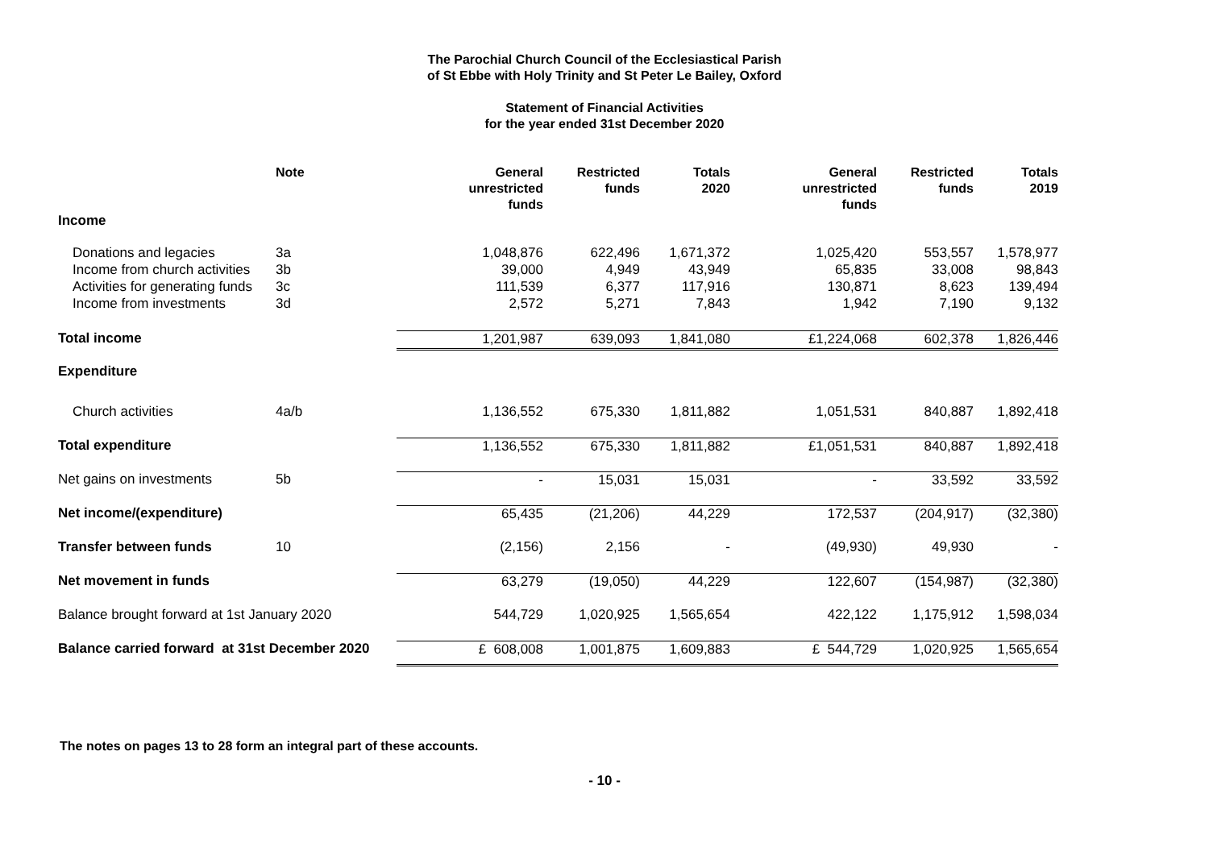The Parochial Church Council of the Ecclesiastical Parish
of St Ebbe with Holy Trinity and St Peter Le Bailey, Oxford
Statement of Financial Activities
for the year ended 31st December 2020
| | Note | General unrestricted funds | Restricted funds | Totals 2020 | General unrestricted funds | Restricted funds | Totals 2019 |
| --- | --- | --- | --- | --- | --- | --- | --- |
| Income | | | | | | | |
| Donations and legacies | 3a | 1,048,876 | 622,496 | 1,671,372 | 1,025,420 | 553,557 | 1,578,977 |
| Income from church activities | 3b | 39,000 | 4,949 | 43,949 | 65,835 | 33,008 | 98,843 |
| Activities for generating funds | 3c | 111,539 | 6,377 | 117,916 | 130,871 | 8,623 | 139,494 |
| Income from investments | 3d | 2,572 | 5,271 | 7,843 | 1,942 | 7,190 | 9,132 |
| Total income | | 1,201,987 | 639,093 | 1,841,080 | £1,224,068 | 602,378 | 1,826,446 |
| Expenditure | | | | | | | |
| Church activities | 4a/b | 1,136,552 | 675,330 | 1,811,882 | 1,051,531 | 840,887 | 1,892,418 |
| Total expenditure | | 1,136,552 | 675,330 | 1,811,882 | £1,051,531 | 840,887 | 1,892,418 |
| Net gains on investments | 5b | - | 15,031 | 15,031 | - | 33,592 | 33,592 |
| Net income/(expenditure) | | 65,435 | (21,206) | 44,229 | 172,537 | (204,917) | (32,380) |
| Transfer between funds | 10 | (2,156) | 2,156 | - | (49,930) | 49,930 | - |
| Net movement in funds | | 63,279 | (19,050) | 44,229 | 122,607 | (154,987) | (32,380) |
| Balance brought forward at 1st January 2020 | | 544,729 | 1,020,925 | 1,565,654 | 422,122 | 1,175,912 | 1,598,034 |
| Balance carried forward at 31st December 2020 | | £ 608,008 | 1,001,875 | 1,609,883 | £ 544,729 | 1,020,925 | 1,565,654 |
The notes on pages 13 to 28 form an integral part of these accounts.
- 10 -